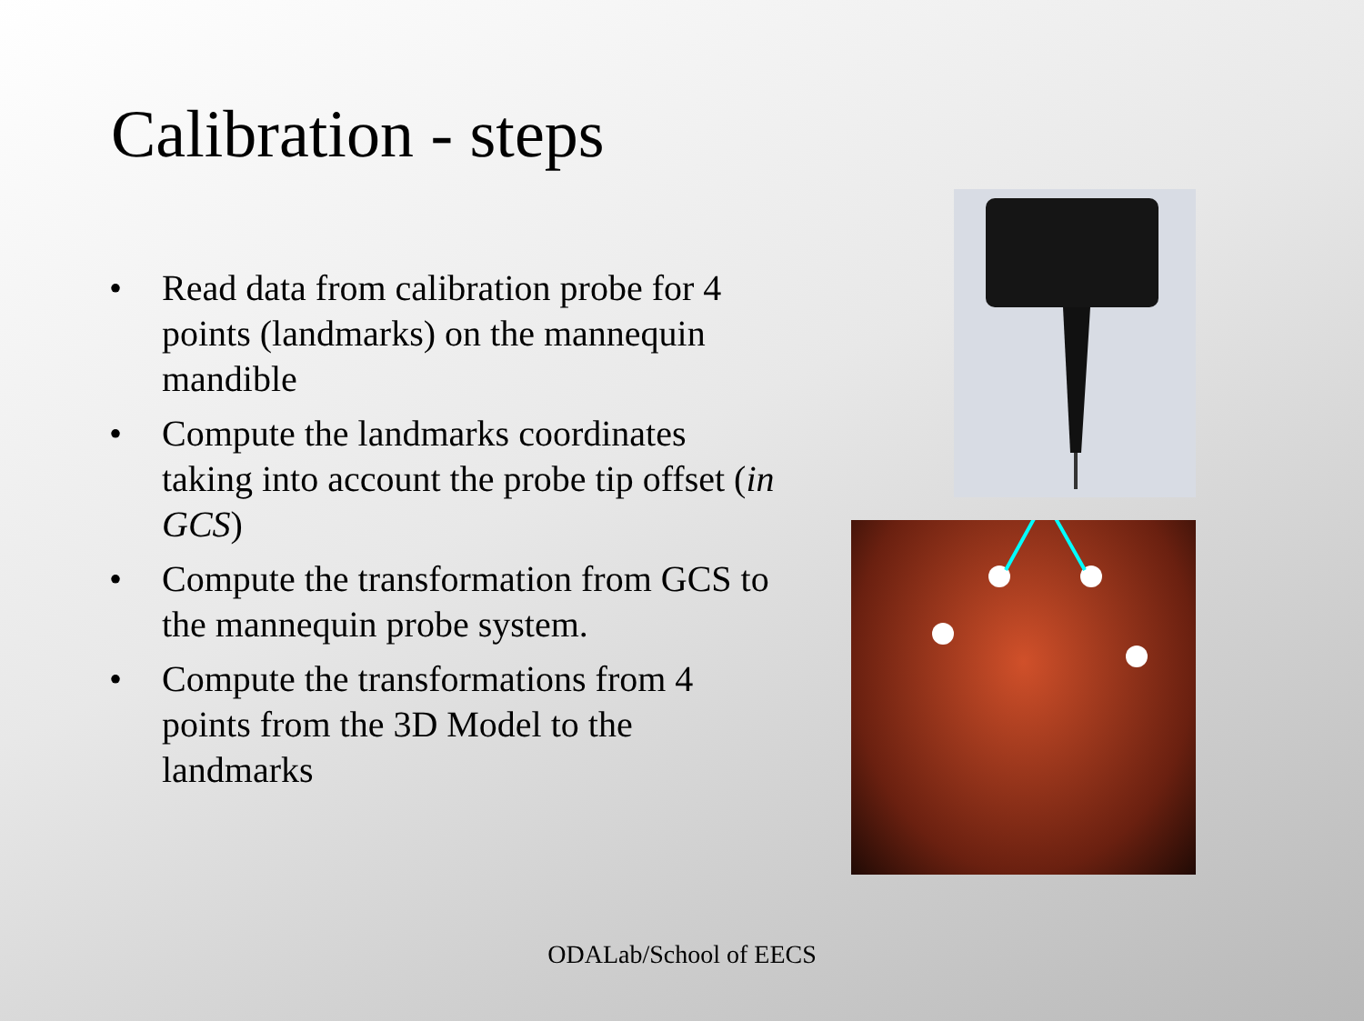Calibration - steps
• Read data from calibration probe for 4 points (landmarks) on the mannequin mandible
• Compute the landmarks coordinates taking into account the probe tip offset (in GCS)
• Compute the transformation from GCS to the mannequin probe system.
• Compute the transformations from 4 points from the 3D Model to the landmarks
ODALab/School of EECS